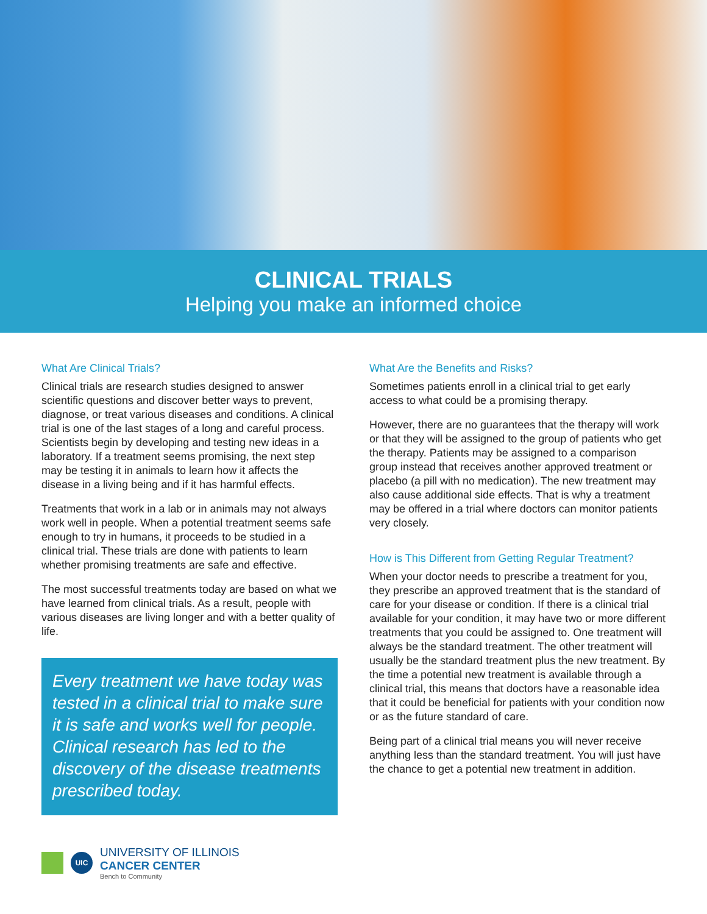CLINICAL TRIALS
Helping you make an informed choice
What Are Clinical Trials?
Clinical trials are research studies designed to answer scientific questions and discover better ways to prevent, diagnose, or treat various diseases and conditions. A clinical trial is one of the last stages of a long and careful process. Scientists begin by developing and testing new ideas in a laboratory. If a treatment seems promising, the next step may be testing it in animals to learn how it affects the disease in a living being and if it has harmful effects.
Treatments that work in a lab or in animals may not always work well in people. When a potential treatment seems safe enough to try in humans, it proceeds to be studied in a clinical trial. These trials are done with patients to learn whether promising treatments are safe and effective.
The most successful treatments today are based on what we have learned from clinical trials. As a result, people with various diseases are living longer and with a better quality of life.
Every treatment we have today was tested in a clinical trial to make sure it is safe and works well for people. Clinical research has led to the discovery of the disease treatments prescribed today.
UIC
UNIVERSITY OF ILLINOIS
CANCER CENTER
Bench to Community
What Are the Benefits and Risks?
Sometimes patients enroll in a clinical trial to get early access to what could be a promising therapy.
However, there are no guarantees that the therapy will work or that they will be assigned to the group of patients who get the therapy. Patients may be assigned to a comparison group instead that receives another approved treatment or placebo (a pill with no medication). The new treatment may also cause additional side effects. That is why a treatment may be offered in a trial where doctors can monitor patients very closely.
How is This Different from Getting Regular Treatment?
When your doctor needs to prescribe a treatment for you, they prescribe an approved treatment that is the standard of care for your disease or condition. If there is a clinical trial available for your condition, it may have two or more different treatments that you could be assigned to. One treatment will always be the standard treatment. The other treatment will usually be the standard treatment plus the new treatment. By the time a potential new treatment is available through a clinical trial, this means that doctors have a reasonable idea that it could be beneficial for patients with your condition now or as the future standard of care.
Being part of a clinical trial means you will never receive anything less than the standard treatment. You will just have the chance to get a potential new treatment in addition.